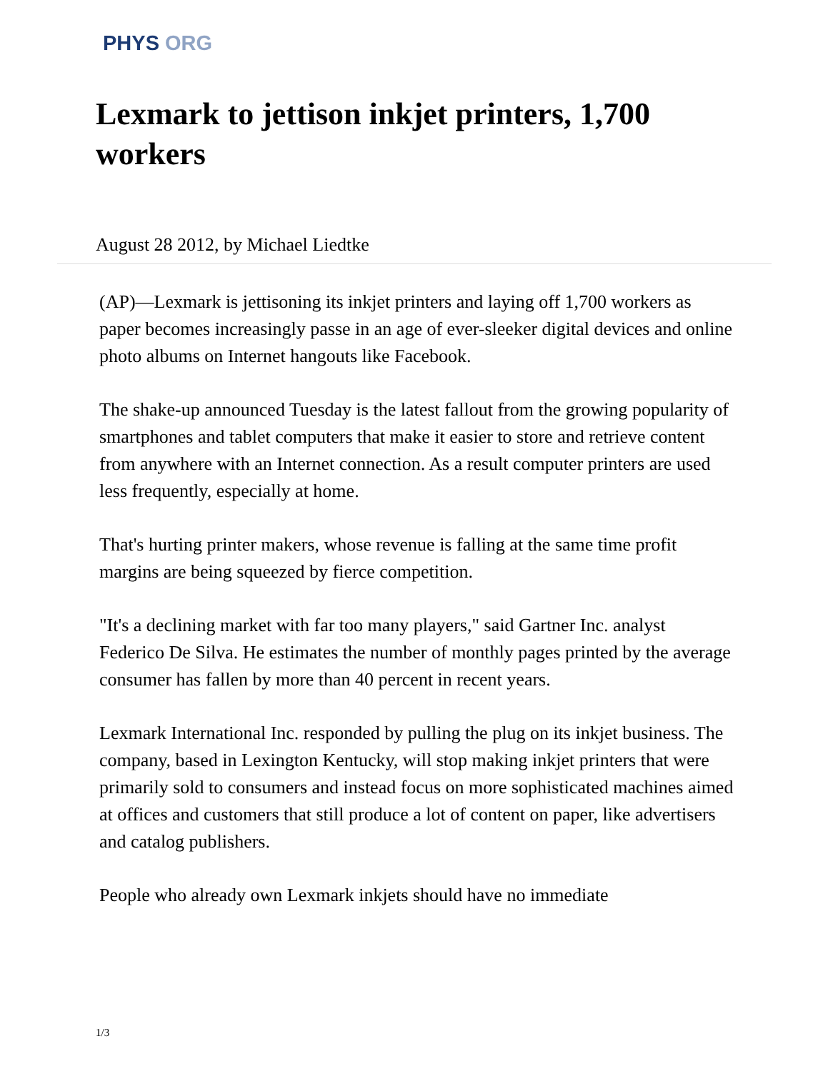PHYS ORG
Lexmark to jettison inkjet printers, 1,700 workers
August 28 2012, by Michael Liedtke
(AP)—Lexmark is jettisoning its inkjet printers and laying off 1,700 workers as paper becomes increasingly passe in an age of ever-sleeker digital devices and online photo albums on Internet hangouts like Facebook.
The shake-up announced Tuesday is the latest fallout from the growing popularity of smartphones and tablet computers that make it easier to store and retrieve content from anywhere with an Internet connection. As a result computer printers are used less frequently, especially at home.
That's hurting printer makers, whose revenue is falling at the same time profit margins are being squeezed by fierce competition.
"It's a declining market with far too many players," said Gartner Inc. analyst Federico De Silva. He estimates the number of monthly pages printed by the average consumer has fallen by more than 40 percent in recent years.
Lexmark International Inc. responded by pulling the plug on its inkjet business. The company, based in Lexington Kentucky, will stop making inkjet printers that were primarily sold to consumers and instead focus on more sophisticated machines aimed at offices and customers that still produce a lot of content on paper, like advertisers and catalog publishers.
People who already own Lexmark inkjets should have no immediate
1/3